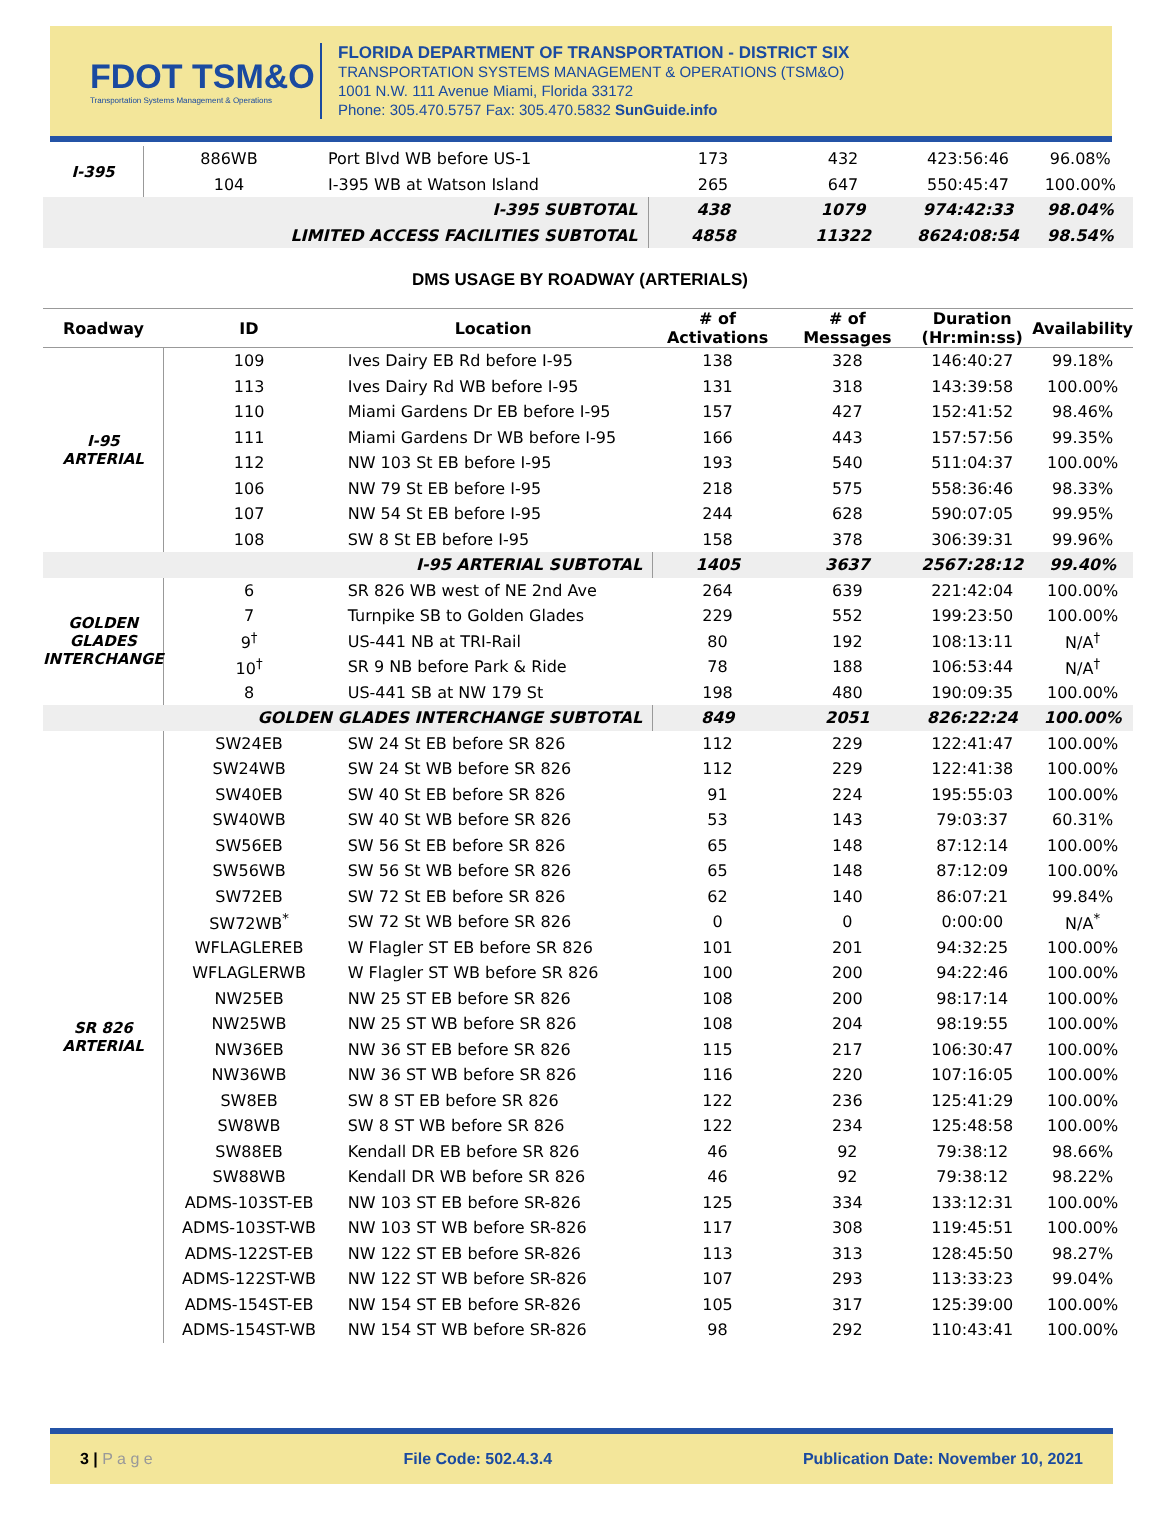FDOT TSM&O
Transportation Systems Management & Operations
FLORIDA DEPARTMENT OF TRANSPORTATION - DISTRICT SIX
TRANSPORTATION SYSTEMS MANAGEMENT & OPERATIONS (TSM&O)
1001 N.W. 111 Avenue Miami, Florida 33172
Phone: 305.470.5757 Fax: 305.470.5832 SunGuide.info
| I-395 | 886WB | Port Blvd WB before US-1 | 173 | 432 | 423:56:46 | 96.08% |
| | 104 | I-395 WB at Watson Island | 265 | 647 | 550:45:47 | 100.00% |
| I-395 SUBTOTAL | | | 438 | 1079 | 974:42:33 | 98.04% |
| LIMITED ACCESS FACILITIES SUBTOTAL | | | 4858 | 11322 | 8624:08:54 | 98.54% |
DMS USAGE BY ROADWAY (ARTERIALS)
| Roadway | ID | Location | # of Activations | # of Messages | Duration (Hr:min:ss) | Availability |
| --- | --- | --- | --- | --- | --- | --- |
| I-95 ARTERIAL | 109 | Ives Dairy EB Rd before I-95 | 138 | 328 | 146:40:27 | 99.18% |
| | 113 | Ives Dairy Rd WB before I-95 | 131 | 318 | 143:39:58 | 100.00% |
| | 110 | Miami Gardens Dr EB before I-95 | 157 | 427 | 152:41:52 | 98.46% |
| | 111 | Miami Gardens Dr WB before I-95 | 166 | 443 | 157:57:56 | 99.35% |
| | 112 | NW 103 St EB before I-95 | 193 | 540 | 511:04:37 | 100.00% |
| | 106 | NW 79 St EB before I-95 | 218 | 575 | 558:36:46 | 98.33% |
| | 107 | NW 54 St EB before I-95 | 244 | 628 | 590:07:05 | 99.95% |
| | 108 | SW 8 St EB before I-95 | 158 | 378 | 306:39:31 | 99.96% |
| I-95 ARTERIAL SUBTOTAL | | | 1405 | 3637 | 2567:28:12 | 99.40% |
| GOLDEN GLADES INTERCHANGE | 6 | SR 826 WB west of NE 2nd Ave | 264 | 639 | 221:42:04 | 100.00% |
| | 7 | Turnpike SB to Golden Glades | 229 | 552 | 199:23:50 | 100.00% |
| | 9<sup>†</sup> | US-441 NB at TRI-Rail | 80 | 192 | 108:13:11 | N/A<sup>†</sup> |
| | 10<sup>†</sup> | SR 9 NB before Park & Ride | 78 | 188 | 106:53:44 | N/A<sup>†</sup> |
| | 8 | US-441 SB at NW 179 St | 198 | 480 | 190:09:35 | 100.00% |
| GOLDEN GLADES INTERCHANGE SUBTOTAL | | | 849 | 2051 | 826:22:24 | 100.00% |
| SR 826 ARTERIAL | SW24EB | SW 24 St EB before SR 826 | 112 | 229 | 122:41:47 | 100.00% |
| | SW24WB | SW 24 St WB before SR 826 | 112 | 229 | 122:41:38 | 100.00% |
| | SW40EB | SW 40 St EB before SR 826 | 91 | 224 | 195:55:03 | 100.00% |
| | SW40WB | SW 40 St WB before SR 826 | 53 | 143 | 79:03:37 | 60.31% |
| | SW56EB | SW 56 St EB before SR 826 | 65 | 148 | 87:12:14 | 100.00% |
| | SW56WB | SW 56 St WB before SR 826 | 65 | 148 | 87:12:09 | 100.00% |
| | SW72EB | SW 72 St EB before SR 826 | 62 | 140 | 86:07:21 | 99.84% |
| | SW72WB<sup>*</sup> | SW 72 St WB before SR 826 | 0 | 0 | 0:00:00 | N/A<sup>*</sup> |
| | WFLAGLEREB | W Flagler ST EB before SR 826 | 101 | 201 | 94:32:25 | 100.00% |
| | WFLAGLERWB | W Flagler ST WB before SR 826 | 100 | 200 | 94:22:46 | 100.00% |
| | NW25EB | NW 25 ST EB before SR 826 | 108 | 200 | 98:17:14 | 100.00% |
| | NW25WB | NW 25 ST WB before SR 826 | 108 | 204 | 98:19:55 | 100.00% |
| | NW36EB | NW 36 ST EB before SR 826 | 115 | 217 | 106:30:47 | 100.00% |
| | NW36WB | NW 36 ST WB before SR 826 | 116 | 220 | 107:16:05 | 100.00% |
| | SW8EB | SW 8 ST EB before SR 826 | 122 | 236 | 125:41:29 | 100.00% |
| | SW8WB | SW 8 ST WB before SR 826 | 122 | 234 | 125:48:58 | 100.00% |
| | SW88EB | Kendall DR EB before SR 826 | 46 | 92 | 79:38:12 | 98.66% |
| | SW88WB | Kendall DR WB before SR 826 | 46 | 92 | 79:38:12 | 98.22% |
| | ADMS-103ST-EB | NW 103 ST EB before SR-826 | 125 | 334 | 133:12:31 | 100.00% |
| | ADMS-103ST-WB | NW 103 ST WB before SR-826 | 117 | 308 | 119:45:51 | 100.00% |
| | ADMS-122ST-EB | NW 122 ST EB before SR-826 | 113 | 313 | 128:45:50 | 98.27% |
| | ADMS-122ST-WB | NW 122 ST WB before SR-826 | 107 | 293 | 113:33:23 | 99.04% |
| | ADMS-154ST-EB | NW 154 ST EB before SR-826 | 105 | 317 | 125:39:00 | 100.00% |
| | ADMS-154ST-WB | NW 154 ST WB before SR-826 | 98 | 292 | 110:43:41 | 100.00% |
3 | P a g e File Code: 502.4.3.4 Publication Date: November 10, 2021